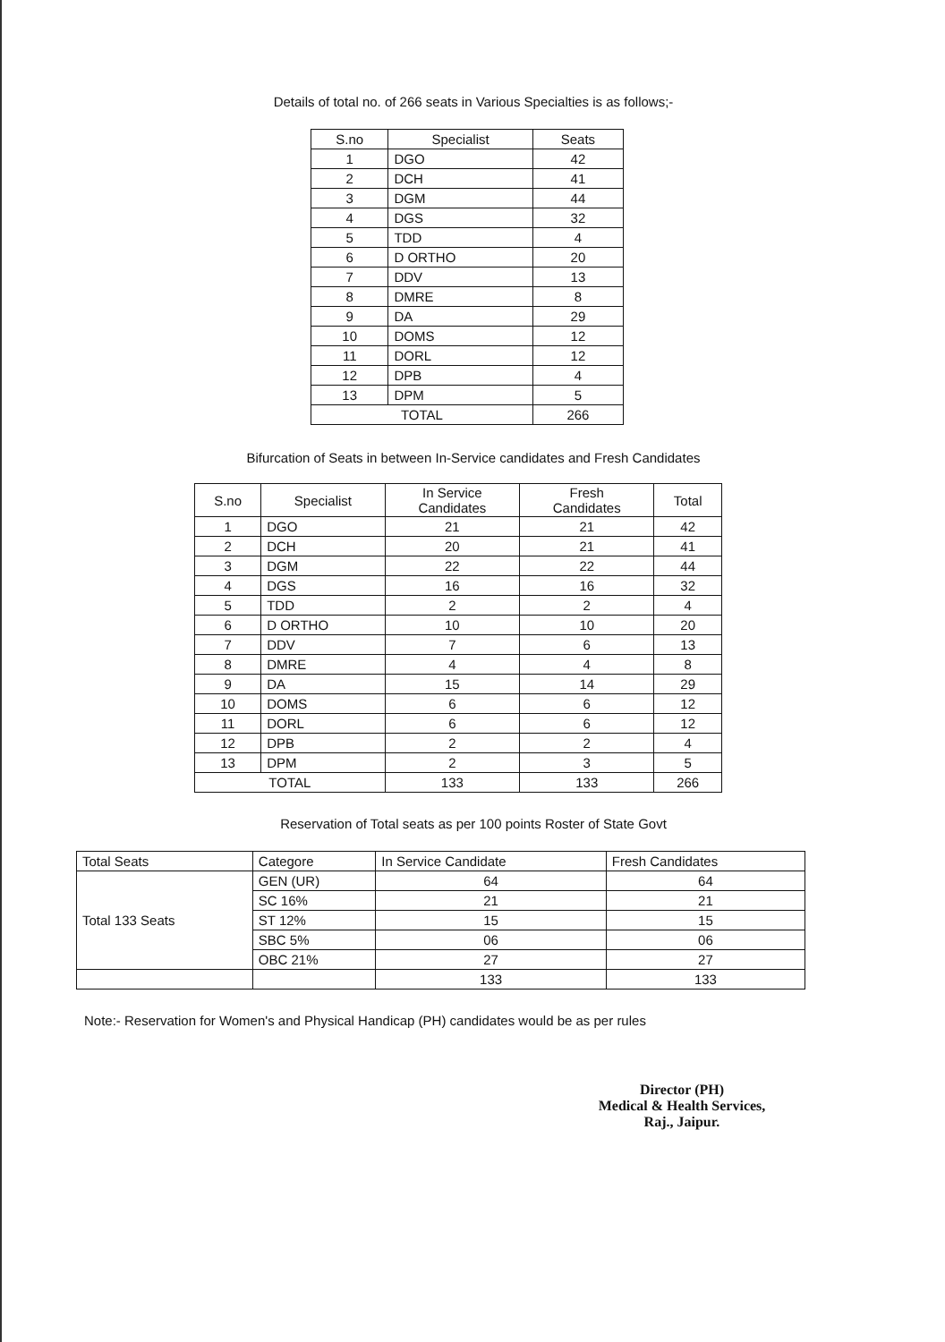Details of total no. of 266 seats in Various Specialties is as follows;-
| S.no | Specialist | Seats |
| --- | --- | --- |
| 1 | DGO | 42 |
| 2 | DCH | 41 |
| 3 | DGM | 44 |
| 4 | DGS | 32 |
| 5 | TDD | 4 |
| 6 | D ORTHO | 20 |
| 7 | DDV | 13 |
| 8 | DMRE | 8 |
| 9 | DA | 29 |
| 10 | DOMS | 12 |
| 11 | DORL | 12 |
| 12 | DPB | 4 |
| 13 | DPM | 5 |
| TOTAL | | 266 |
Bifurcation of Seats in between In-Service candidates and Fresh Candidates
| S.no | Specialist | In Service Candidates | Fresh Candidates | Total |
| --- | --- | --- | --- | --- |
| 1 | DGO | 21 | 21 | 42 |
| 2 | DCH | 20 | 21 | 41 |
| 3 | DGM | 22 | 22 | 44 |
| 4 | DGS | 16 | 16 | 32 |
| 5 | TDD | 2 | 2 | 4 |
| 6 | D ORTHO | 10 | 10 | 20 |
| 7 | DDV | 7 | 6 | 13 |
| 8 | DMRE | 4 | 4 | 8 |
| 9 | DA | 15 | 14 | 29 |
| 10 | DOMS | 6 | 6 | 12 |
| 11 | DORL | 6 | 6 | 12 |
| 12 | DPB | 2 | 2 | 4 |
| 13 | DPM | 2 | 3 | 5 |
| TOTAL | | 133 | 133 | 266 |
Reservation of Total seats as per 100 points Roster of State Govt
| Total Seats | Categore | In Service Candidate | Fresh Candidates |
| --- | --- | --- | --- |
| Total 133 Seats | GEN (UR) | 64 | 64 |
| | SC 16% | 21 | 21 |
| | ST 12% | 15 | 15 |
| | SBC 5% | 06 | 06 |
| | OBC 21% | 27 | 27 |
| | | 133 | 133 |
Note:- Reservation for Women's and Physical Handicap (PH) candidates would be as per rules
Director (PH)
Medical & Health Services,
Raj., Jaipur.